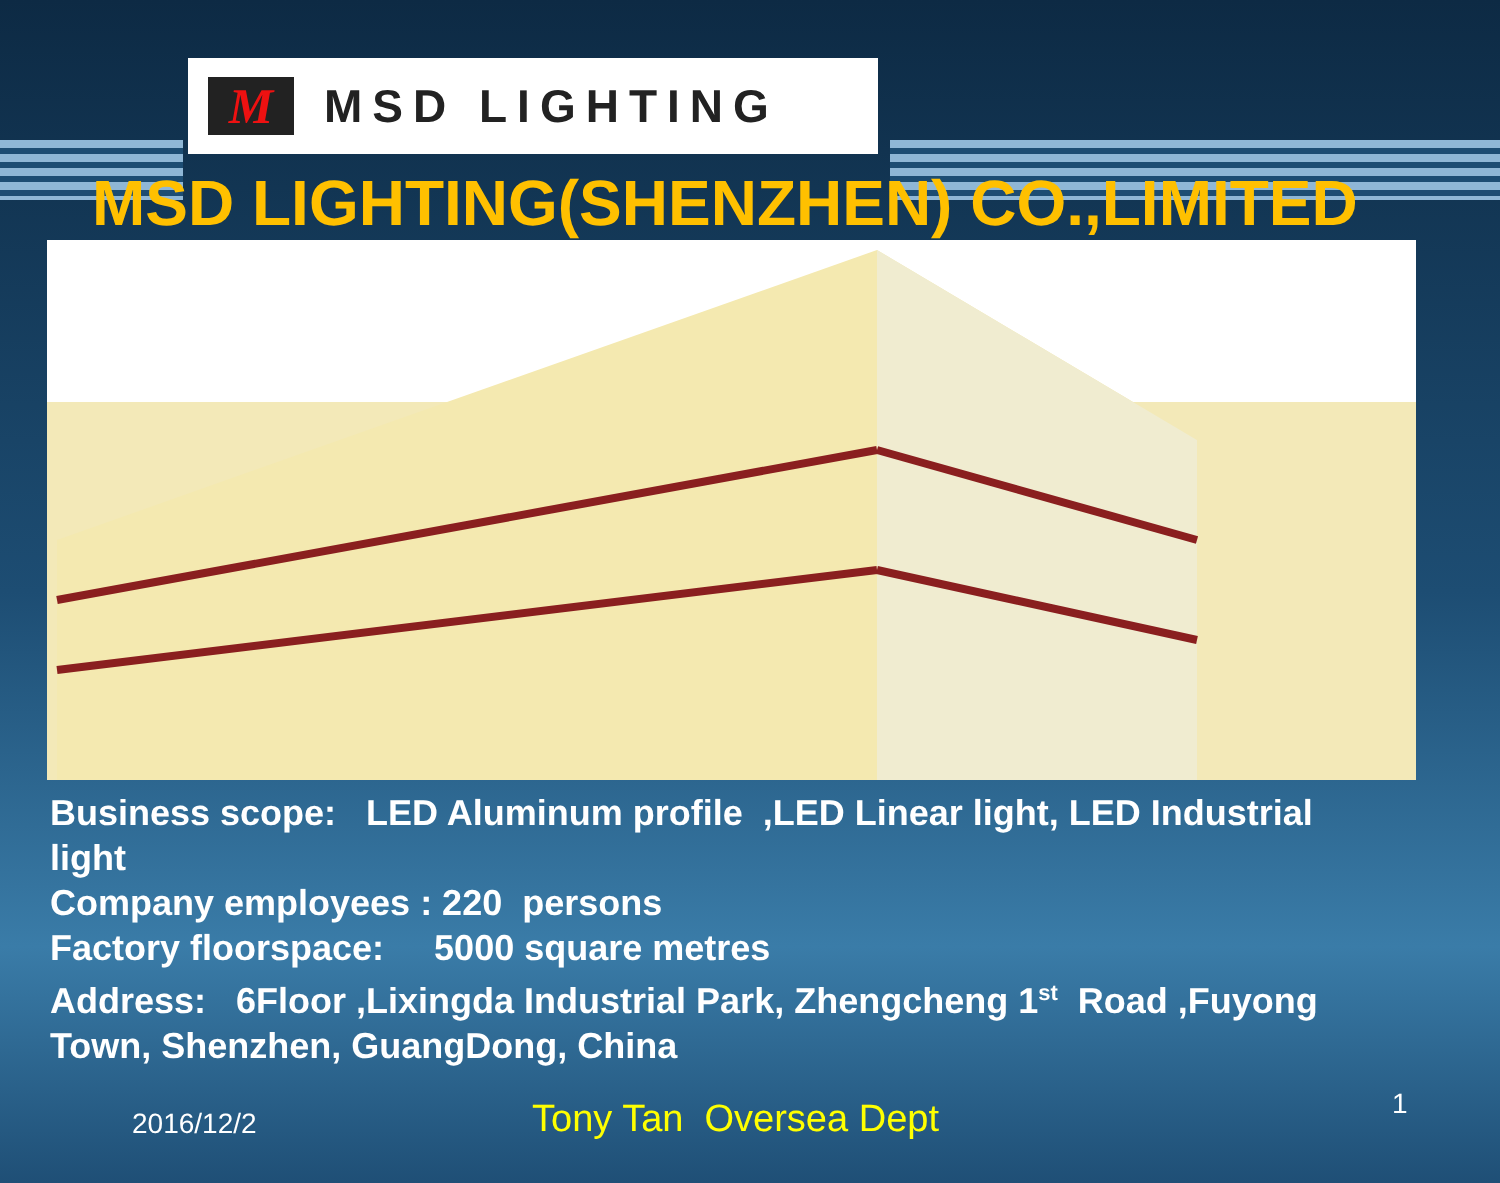M
MSD LIGHTING
MSD LIGHTING(SHENZHEN) CO.,LIMITED
Business scope: LED Aluminum profile ,LED Linear light, LED Industrial light
Company employees : 220 persons
Factory floorspace: 5000 square metres
Address: 6Floor ,Lixingda Industrial Park, Zhengcheng 1<sup>st</sup> Road ,Fuyong Town, Shenzhen, GuangDong, China
2016/12/2 Tony Tan Oversea Dept 1